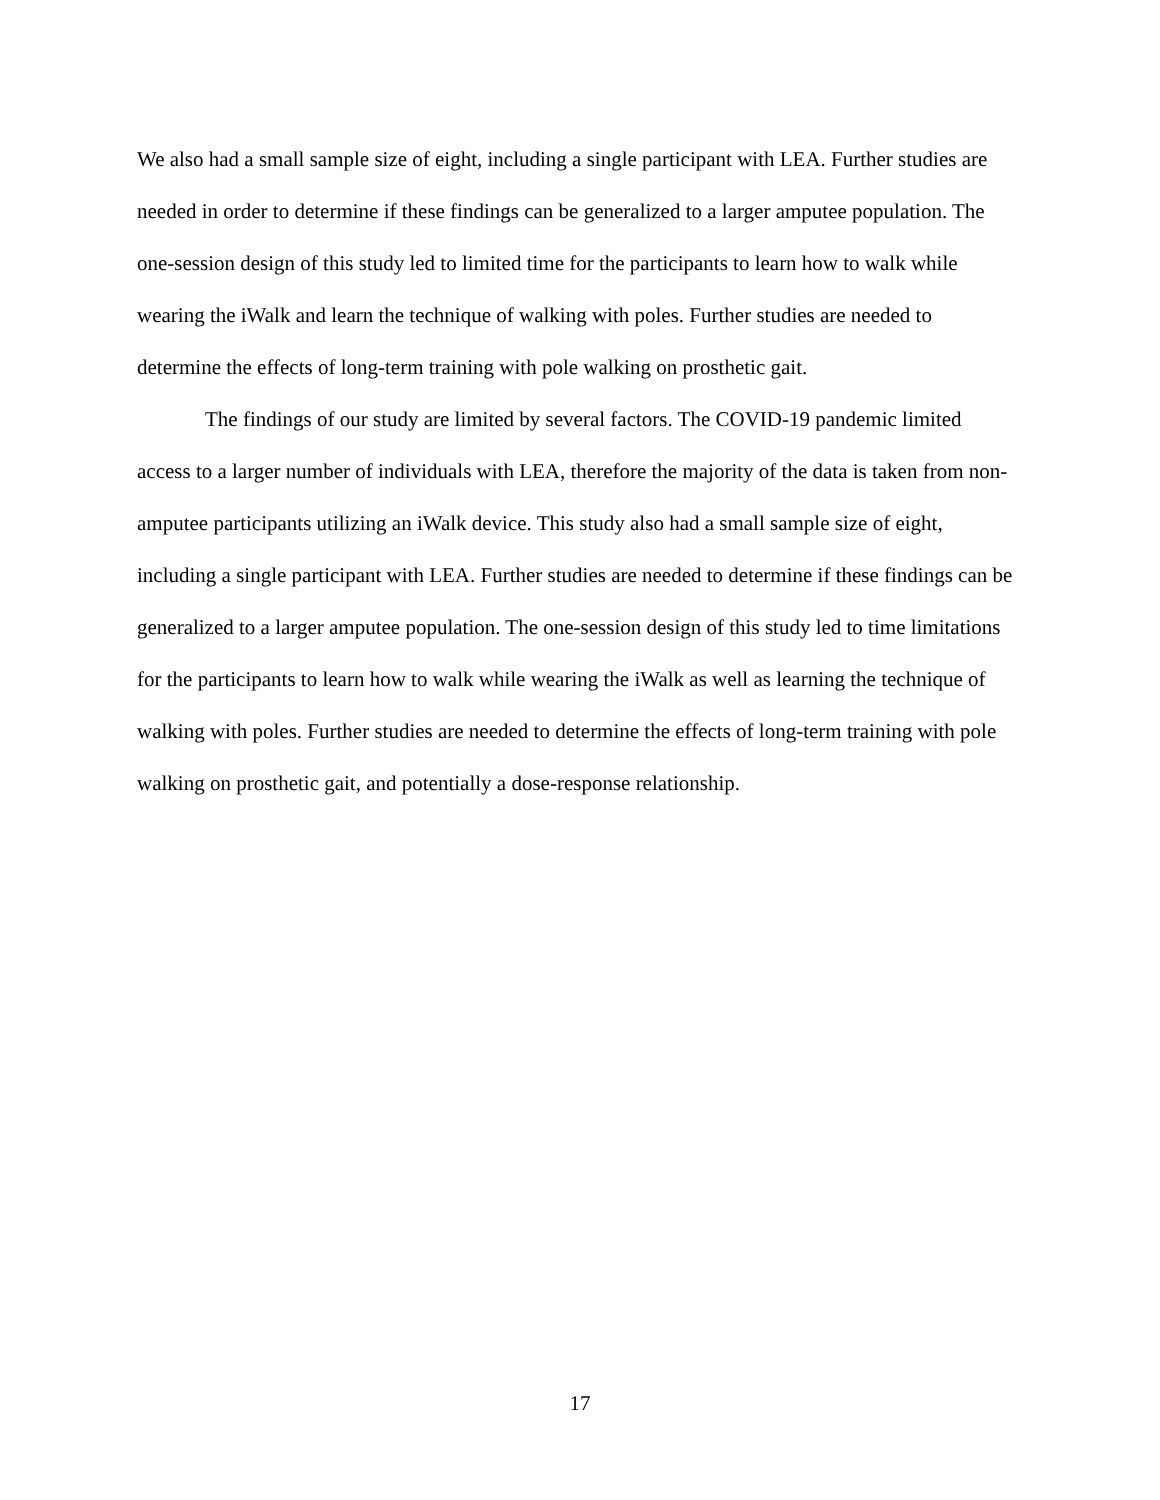We also had a small sample size of eight, including a single participant with LEA. Further studies are needed in order to determine if these findings can be generalized to a larger amputee population. The one-session design of this study led to limited time for the participants to learn how to walk while wearing the iWalk and learn the technique of walking with poles. Further studies are needed to determine the effects of long-term training with pole walking on prosthetic gait.
The findings of our study are limited by several factors. The COVID-19 pandemic limited access to a larger number of individuals with LEA, therefore the majority of the data is taken from non-amputee participants utilizing an iWalk device. This study also had a small sample size of eight, including a single participant with LEA. Further studies are needed to determine if these findings can be generalized to a larger amputee population. The one-session design of this study led to time limitations for the participants to learn how to walk while wearing the iWalk as well as learning the technique of walking with poles. Further studies are needed to determine the effects of long-term training with pole walking on prosthetic gait, and potentially a dose-response relationship.
17